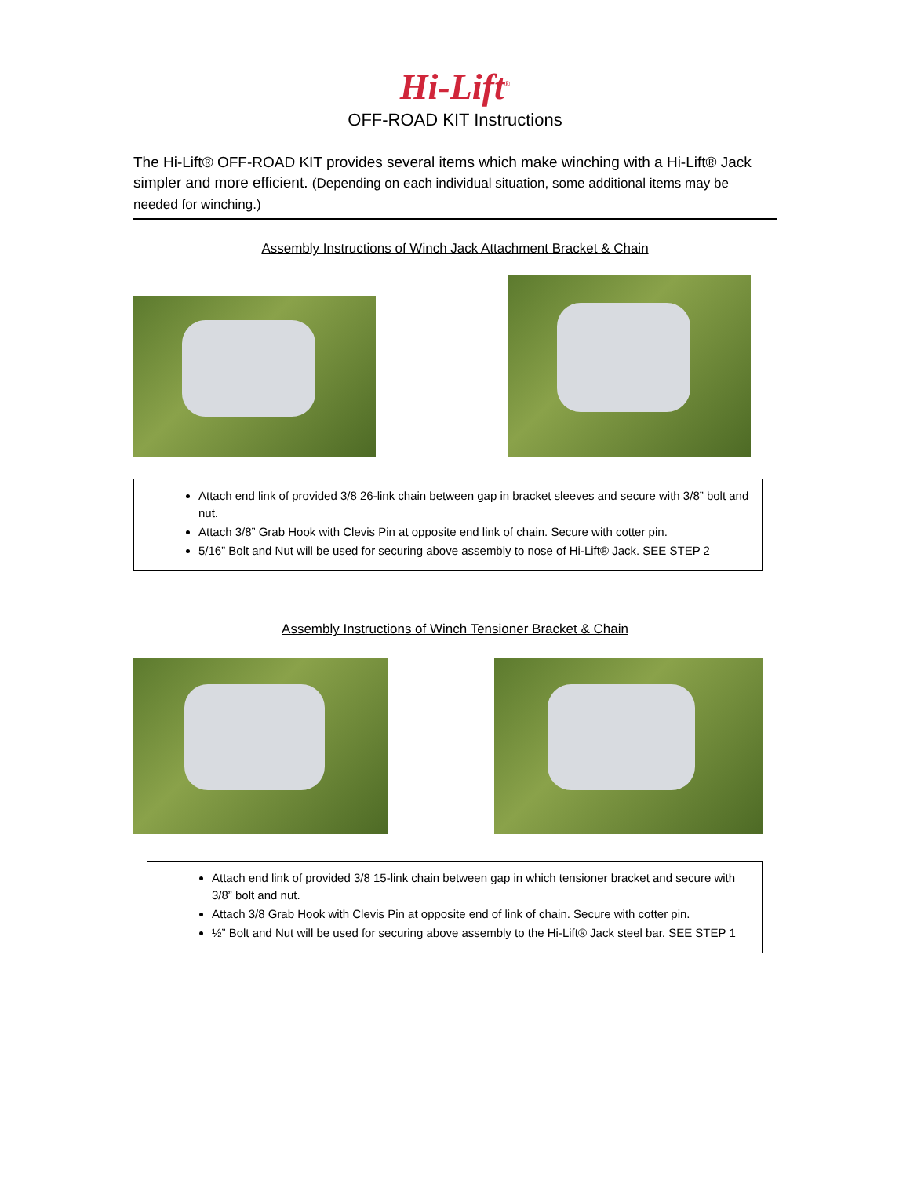Hi-Lift<sup>®</sup>
OFF-ROAD KIT Instructions
The Hi-Lift® OFF-ROAD KIT provides several items which make winching with a Hi-Lift® Jack simpler and more efficient. (Depending on each individual situation, some additional items may be needed for winching.)
Assembly Instructions of Winch Jack Attachment Bracket & Chain
Attach end link of provided 3/8 26-link chain between gap in bracket sleeves and secure with 3/8” bolt and nut.
Attach 3/8” Grab Hook with Clevis Pin at opposite end link of chain. Secure with cotter pin.
5/16” Bolt and Nut will be used for securing above assembly to nose of Hi-Lift® Jack. SEE STEP 2
Assembly Instructions of Winch Tensioner Bracket & Chain
Attach end link of provided 3/8 15-link chain between gap in which tensioner bracket and secure with 3/8” bolt and nut.
Attach 3/8 Grab Hook with Clevis Pin at opposite end of link of chain. Secure with cotter pin.
½” Bolt and Nut will be used for securing above assembly to the Hi-Lift® Jack steel bar. SEE STEP 1